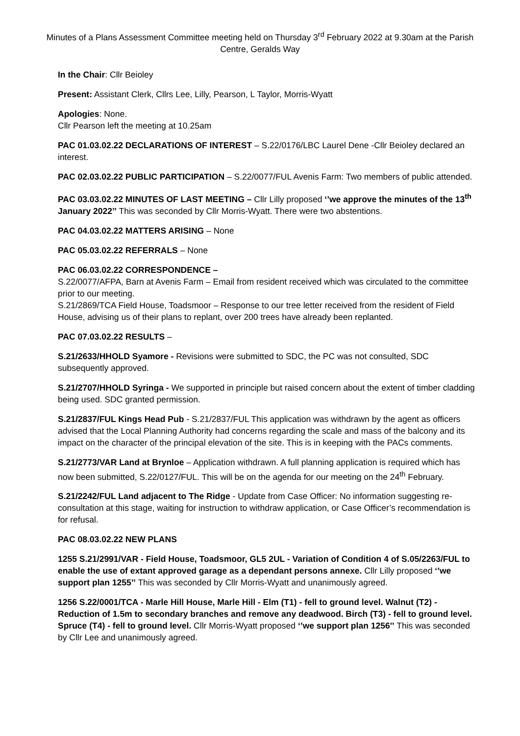Minutes of a Plans Assessment Committee meeting held on Thursday 3<sup>rd</sup> February 2022 at 9.30am at the Parish Centre, Geralds Way
In the Chair: Cllr Beioley
Present: Assistant Clerk, Cllrs Lee, Lilly, Pearson, L Taylor, Morris-Wyatt
Apologies: None.
Cllr Pearson left the meeting at 10.25am
PAC 01.03.02.22 DECLARATIONS OF INTEREST – S.22/0176/LBC Laurel Dene -Cllr Beioley declared an interest.
PAC 02.03.02.22 PUBLIC PARTICIPATION – S.22/0077/FUL Avenis Farm: Two members of public attended.
PAC 03.03.02.22 MINUTES OF LAST MEETING – Cllr Lilly proposed ‘’we approve the minutes of the 13<sup>th</sup> January 2022’’ This was seconded by Cllr Morris-Wyatt. There were two abstentions.
PAC 04.03.02.22 MATTERS ARISING – None
PAC 05.03.02.22 REFERRALS – None
PAC 06.03.02.22 CORRESPONDENCE –
S.22/0077/AFPA, Barn at Avenis Farm – Email from resident received which was circulated to the committee prior to our meeting.
S.21/2869/TCA Field House, Toadsmoor – Response to our tree letter received from the resident of Field House, advising us of their plans to replant, over 200 trees have already been replanted.
PAC 07.03.02.22 RESULTS –
S.21/2633/HHOLD Syamore - Revisions were submitted to SDC, the PC was not consulted, SDC subsequently approved.
S.21/2707/HHOLD Syringa - We supported in principle but raised concern about the extent of timber cladding being used. SDC granted permission.
S.21/2837/FUL Kings Head Pub - S.21/2837/FUL This application was withdrawn by the agent as officers advised that the Local Planning Authority had concerns regarding the scale and mass of the balcony and its impact on the character of the principal elevation of the site. This is in keeping with the PACs comments.
S.21/2773/VAR Land at Brynloe – Application withdrawn. A full planning application is required which has now been submitted, S.22/0127/FUL. This will be on the agenda for our meeting on the 24<sup>th</sup> February.
S.21/2242/FUL Land adjacent to The Ridge - Update from Case Officer: No information suggesting re-consultation at this stage, waiting for instruction to withdraw application, or Case Officer’s recommendation is for refusal.
PAC 08.03.02.22 NEW PLANS
1255 S.21/2991/VAR - Field House, Toadsmoor, GL5 2UL - Variation of Condition 4 of S.05/2263/FUL to enable the use of extant approved garage as a dependant persons annexe. Cllr Lilly proposed ‘’we support plan 1255’’ This was seconded by Cllr Morris-Wyatt and unanimously agreed.
1256 S.22/0001/TCA - Marle Hill House, Marle Hill - Elm (T1) - fell to ground level. Walnut (T2) - Reduction of 1.5m to secondary branches and remove any deadwood. Birch (T3) - fell to ground level. Spruce (T4) - fell to ground level. Cllr Morris-Wyatt proposed ‘’we support plan 1256’’ This was seconded by Cllr Lee and unanimously agreed.